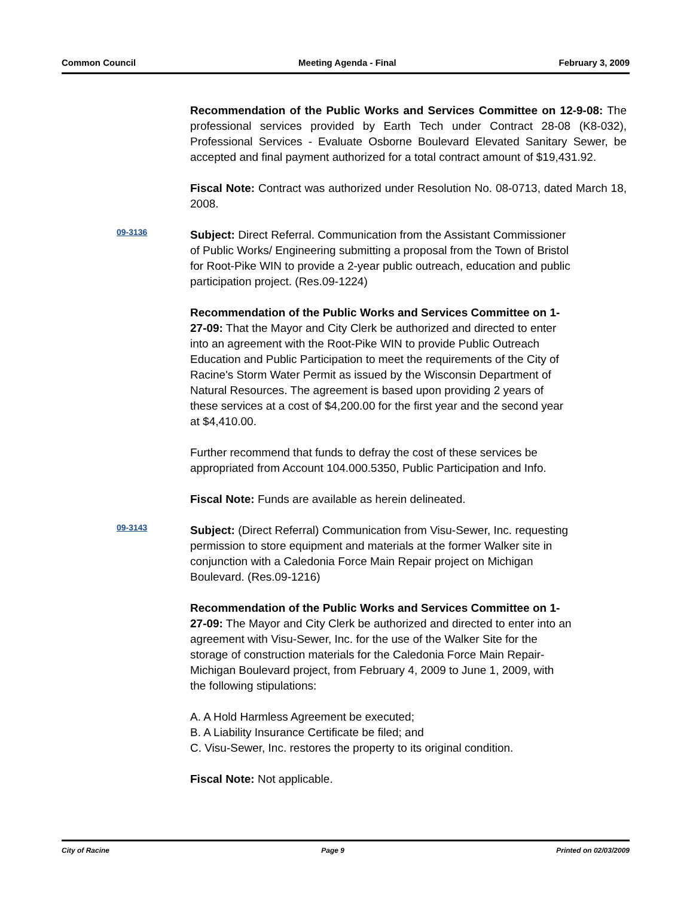Common Council Meeting Agenda - Final February 3, 2009
Recommendation of the Public Works and Services Committee on 12-9-08: The professional services provided by Earth Tech under Contract 28-08 (K8-032), Professional Services - Evaluate Osborne Boulevard Elevated Sanitary Sewer, be accepted and final payment authorized for a total contract amount of $19,431.92.
Fiscal Note: Contract was authorized under Resolution No. 08-0713, dated March 18, 2008.
09-3136
Subject: Direct Referral. Communication from the Assistant Commissioner of Public Works/ Engineering submitting a proposal from the Town of Bristol for Root-Pike WIN to provide a 2-year public outreach, education and public participation project. (Res.09-1224)
Recommendation of the Public Works and Services Committee on 1-27-09: That the Mayor and City Clerk be authorized and directed to enter into an agreement with the Root-Pike WIN to provide Public Outreach Education and Public Participation to meet the requirements of the City of Racine's Storm Water Permit as issued by the Wisconsin Department of Natural Resources. The agreement is based upon providing 2 years of these services at a cost of $4,200.00 for the first year and the second year at $4,410.00.
Further recommend that funds to defray the cost of these services be appropriated from Account 104.000.5350, Public Participation and Info.
Fiscal Note: Funds are available as herein delineated.
09-3143
Subject: (Direct Referral) Communication from Visu-Sewer, Inc. requesting permission to store equipment and materials at the former Walker site in conjunction with a Caledonia Force Main Repair project on Michigan Boulevard. (Res.09-1216)
Recommendation of the Public Works and Services Committee on 1-27-09: The Mayor and City Clerk be authorized and directed to enter into an agreement with Visu-Sewer, Inc. for the use of the Walker Site for the storage of construction materials for the Caledonia Force Main Repair-Michigan Boulevard project, from February 4, 2009 to June 1, 2009, with the following stipulations:
A. A Hold Harmless Agreement be executed;
B. A Liability Insurance Certificate be filed; and
C. Visu-Sewer, Inc. restores the property to its original condition.
Fiscal Note: Not applicable.
City of Racine Page 9 Printed on 02/03/2009